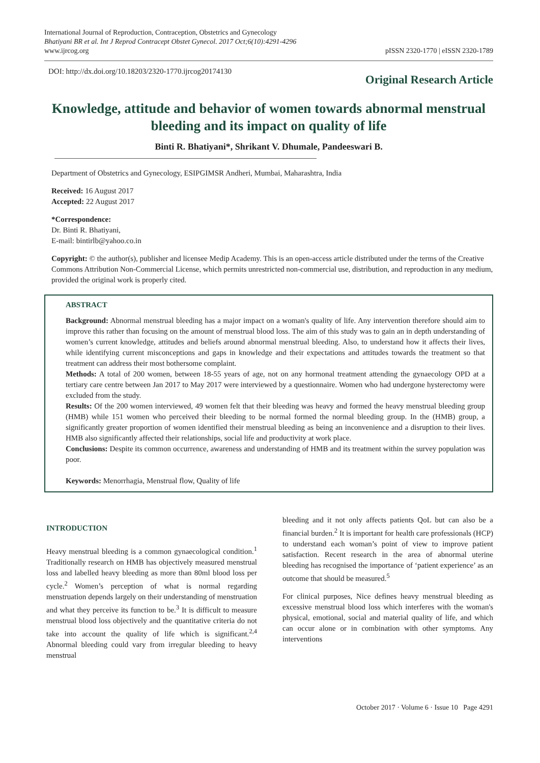International Journal of Reproduction, Contraception, Obstetrics and Gynecology
Bhatiyani BR et al. Int J Reprod Contracept Obstet Gynecol. 2017 Oct;6(10):4291-4296
www.ijrcog.org
pISSN 2320-1770 | eISSN 2320-1789
DOI: http://dx.doi.org/10.18203/2320-1770.ijrcog20174130
Original Research Article
Knowledge, attitude and behavior of women towards abnormal menstrual bleeding and its impact on quality of life
Binti R. Bhatiyani*, Shrikant V. Dhumale, Pandeeswari B.
Department of Obstetrics and Gynecology, ESIPGIMSR Andheri, Mumbai, Maharashtra, India
Received: 16 August 2017
Accepted: 22 August 2017
*Correspondence:
Dr. Binti R. Bhatiyani,
E-mail: bintirlb@yahoo.co.in
Copyright: © the author(s), publisher and licensee Medip Academy. This is an open-access article distributed under the terms of the Creative Commons Attribution Non-Commercial License, which permits unrestricted non-commercial use, distribution, and reproduction in any medium, provided the original work is properly cited.
ABSTRACT
Background: Abnormal menstrual bleeding has a major impact on a woman's quality of life. Any intervention therefore should aim to improve this rather than focusing on the amount of menstrual blood loss. The aim of this study was to gain an in depth understanding of women’s current knowledge, attitudes and beliefs around abnormal menstrual bleeding. Also, to understand how it affects their lives, while identifying current misconceptions and gaps in knowledge and their expectations and attitudes towards the treatment so that treatment can address their most bothersome complaint.
Methods: A total of 200 women, between 18-55 years of age, not on any hormonal treatment attending the gynaecology OPD at a tertiary care centre between Jan 2017 to May 2017 were interviewed by a questionnaire. Women who had undergone hysterectomy were excluded from the study.
Results: Of the 200 women interviewed, 49 women felt that their bleeding was heavy and formed the heavy menstrual bleeding group (HMB) while 151 women who perceived their bleeding to be normal formed the normal bleeding group. In the (HMB) group, a significantly greater proportion of women identified their menstrual bleeding as being an inconvenience and a disruption to their lives. HMB also significantly affected their relationships, social life and productivity at work place.
Conclusions: Despite its common occurrence, awareness and understanding of HMB and its treatment within the survey population was poor.
Keywords: Menorrhagia, Menstrual flow, Quality of life
INTRODUCTION
Heavy menstrual bleeding is a common gynaecological condition.<sup>1</sup> Traditionally research on HMB has objectively measured menstrual loss and labelled heavy bleeding as more than 80ml blood loss per cycle.<sup>2</sup> Women’s perception of what is normal regarding menstruation depends largely on their understanding of menstruation and what they perceive its function to be.<sup>3</sup> It is difficult to measure menstrual blood loss objectively and the quantitative criteria do not take into account the quality of life which is significant.<sup>2,4</sup> Abnormal bleeding could vary from irregular bleeding to heavy menstrual
bleeding and it not only affects patients QoL but can also be a financial burden.<sup>2</sup> It is important for health care professionals (HCP) to understand each woman’s point of view to improve patient satisfaction. Recent research in the area of abnormal uterine bleeding has recognised the importance of ‘patient experience’ as an outcome that should be measured.<sup>5</sup>
For clinical purposes, Nice defines heavy menstrual bleeding as excessive menstrual blood loss which interferes with the woman's physical, emotional, social and material quality of life, and which can occur alone or in combination with other symptoms. Any interventions
October 2017 · Volume 6 · Issue 10 Page 4291